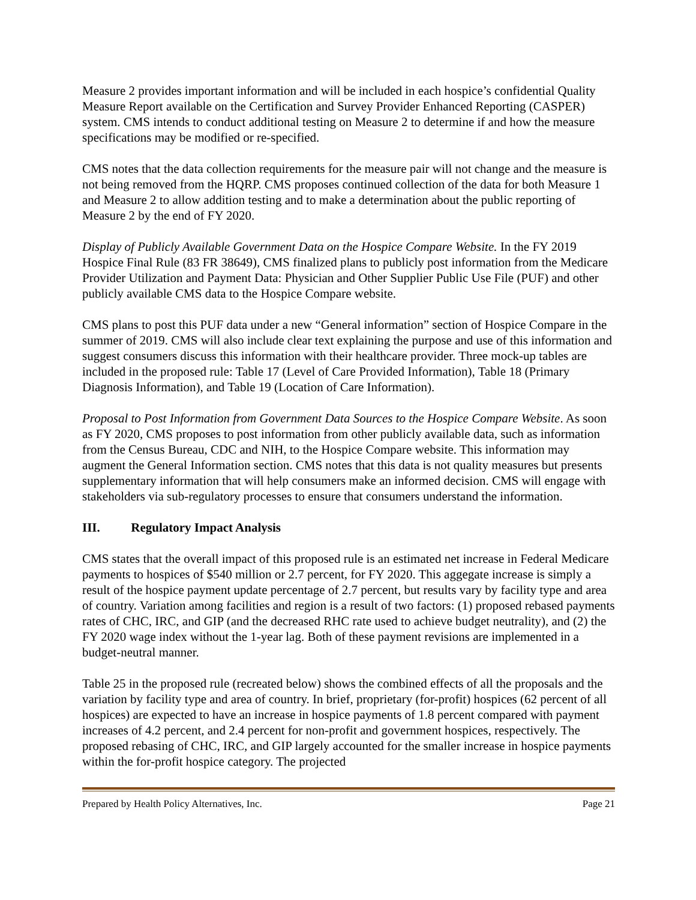Measure 2 provides important information and will be included in each hospice’s confidential Quality Measure Report available on the Certification and Survey Provider Enhanced Reporting (CASPER) system. CMS intends to conduct additional testing on Measure 2 to determine if and how the measure specifications may be modified or re-specified.
CMS notes that the data collection requirements for the measure pair will not change and the measure is not being removed from the HQRP. CMS proposes continued collection of the data for both Measure 1 and Measure 2 to allow addition testing and to make a determination about the public reporting of Measure 2 by the end of FY 2020.
Display of Publicly Available Government Data on the Hospice Compare Website. In the FY 2019 Hospice Final Rule (83 FR 38649), CMS finalized plans to publicly post information from the Medicare Provider Utilization and Payment Data: Physician and Other Supplier Public Use File (PUF) and other publicly available CMS data to the Hospice Compare website.
CMS plans to post this PUF data under a new “General information” section of Hospice Compare in the summer of 2019. CMS will also include clear text explaining the purpose and use of this information and suggest consumers discuss this information with their healthcare provider. Three mock-up tables are included in the proposed rule: Table 17 (Level of Care Provided Information), Table 18 (Primary Diagnosis Information), and Table 19 (Location of Care Information).
Proposal to Post Information from Government Data Sources to the Hospice Compare Website. As soon as FY 2020, CMS proposes to post information from other publicly available data, such as information from the Census Bureau, CDC and NIH, to the Hospice Compare website. This information may augment the General Information section. CMS notes that this data is not quality measures but presents supplementary information that will help consumers make an informed decision. CMS will engage with stakeholders via sub-regulatory processes to ensure that consumers understand the information.
III. Regulatory Impact Analysis
CMS states that the overall impact of this proposed rule is an estimated net increase in Federal Medicare payments to hospices of $540 million or 2.7 percent, for FY 2020. This aggegate increase is simply a result of the hospice payment update percentage of 2.7 percent, but results vary by facility type and area of country. Variation among facilities and region is a result of two factors: (1) proposed rebased payments rates of CHC, IRC, and GIP (and the decreased RHC rate used to achieve budget neutrality), and (2) the FY 2020 wage index without the 1-year lag. Both of these payment revisions are implemented in a budget-neutral manner.
Table 25 in the proposed rule (recreated below) shows the combined effects of all the proposals and the variation by facility type and area of country. In brief, proprietary (for-profit) hospices (62 percent of all hospices) are expected to have an increase in hospice payments of 1.8 percent compared with payment increases of 4.2 percent, and 2.4 percent for non-profit and government hospices, respectively. The proposed rebasing of CHC, IRC, and GIP largely accounted for the smaller increase in hospice payments within the for-profit hospice category. The projected
Prepared by Health Policy Alternatives, Inc. Page 21